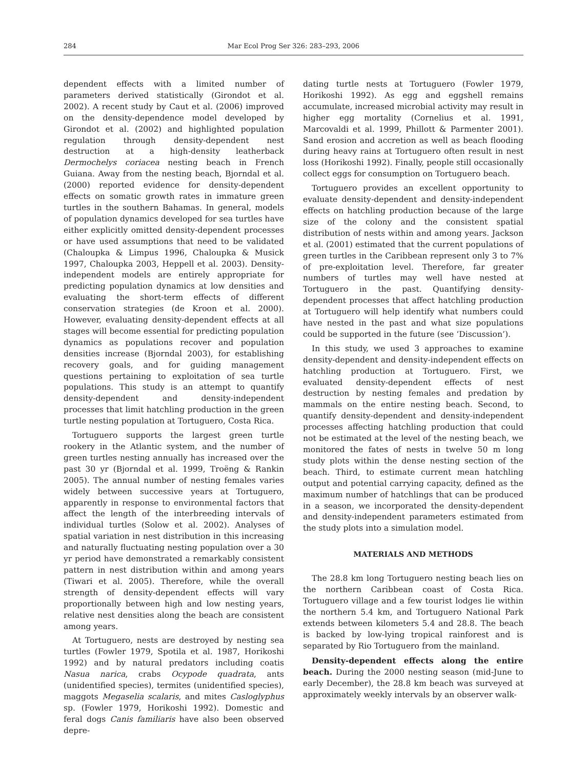284 Mar Ecol Prog Ser 326: 283–293, 2006
dependent effects with a limited number of parameters derived statistically (Girondot et al. 2002). A recent study by Caut et al. (2006) improved on the density-dependence model developed by Girondot et al. (2002) and highlighted population regulation through density-dependent nest destruction at a high-density leatherback Dermochelys coriacea nesting beach in French Guiana. Away from the nesting beach, Bjorndal et al. (2000) reported evidence for density-dependent effects on somatic growth rates in immature green turtles in the southern Bahamas. In general, models of population dynamics developed for sea turtles have either explicitly omitted density-dependent processes or have used assumptions that need to be validated (Chaloupka & Limpus 1996, Chaloupka & Musick 1997, Chaloupka 2003, Heppell et al. 2003). Density-independent models are entirely appropriate for predicting population dynamics at low densities and evaluating the short-term effects of different conservation strategies (de Kroon et al. 2000). However, evaluating density-dependent effects at all stages will become essential for predicting population dynamics as populations recover and population densities increase (Bjorndal 2003), for establishing recovery goals, and for guiding management questions pertaining to exploitation of sea turtle populations. This study is an attempt to quantify density-dependent and density-independent processes that limit hatchling production in the green turtle nesting population at Tortuguero, Costa Rica.
Tortuguero supports the largest green turtle rookery in the Atlantic system, and the number of green turtles nesting annually has increased over the past 30 yr (Bjorndal et al. 1999, Troëng & Rankin 2005). The annual number of nesting females varies widely between successive years at Tortuguero, apparently in response to environmental factors that affect the length of the interbreeding intervals of individual turtles (Solow et al. 2002). Analyses of spatial variation in nest distribution in this increasing and naturally fluctuating nesting population over a 30 yr period have demonstrated a remarkably consistent pattern in nest distribution within and among years (Tiwari et al. 2005). Therefore, while the overall strength of density-dependent effects will vary proportionally between high and low nesting years, relative nest densities along the beach are consistent among years.
At Tortuguero, nests are destroyed by nesting sea turtles (Fowler 1979, Spotila et al. 1987, Horikoshi 1992) and by natural predators including coatis Nasua narica, crabs Ocypode quadrata, ants (unidentified species), termites (unidentified species), maggots Megaselia scalaris, and mites Casloglyphus sp. (Fowler 1979, Horikoshi 1992). Domestic and feral dogs Canis familiaris have also been observed depre-
dating turtle nests at Tortuguero (Fowler 1979, Horikoshi 1992). As egg and eggshell remains accumulate, increased microbial activity may result in higher egg mortality (Cornelius et al. 1991, Marcovaldi et al. 1999, Phillott & Parmenter 2001). Sand erosion and accretion as well as beach flooding during heavy rains at Tortuguero often result in nest loss (Horikoshi 1992). Finally, people still occasionally collect eggs for consumption on Tortuguero beach.
Tortuguero provides an excellent opportunity to evaluate density-dependent and density-independent effects on hatchling production because of the large size of the colony and the consistent spatial distribution of nests within and among years. Jackson et al. (2001) estimated that the current populations of green turtles in the Caribbean represent only 3 to 7% of pre-exploitation level. Therefore, far greater numbers of turtles may well have nested at Tortuguero in the past. Quantifying density-dependent processes that affect hatchling production at Tortuguero will help identify what numbers could have nested in the past and what size populations could be supported in the future (see ‘Discussion’).
In this study, we used 3 approaches to examine density-dependent and density-independent effects on hatchling production at Tortuguero. First, we evaluated density-dependent effects of nest destruction by nesting females and predation by mammals on the entire nesting beach. Second, to quantify density-dependent and density-independent processes affecting hatchling production that could not be estimated at the level of the nesting beach, we monitored the fates of nests in twelve 50 m long study plots within the dense nesting section of the beach. Third, to estimate current mean hatchling output and potential carrying capacity, defined as the maximum number of hatchlings that can be produced in a season, we incorporated the density-dependent and density-independent parameters estimated from the study plots into a simulation model.
MATERIALS AND METHODS
The 28.8 km long Tortuguero nesting beach lies on the northern Caribbean coast of Costa Rica. Tortuguero village and a few tourist lodges lie within the northern 5.4 km, and Tortuguero National Park extends between kilometers 5.4 and 28.8. The beach is backed by low-lying tropical rainforest and is separated by Rio Tortuguero from the mainland.
Density-dependent effects along the entire beach. During the 2000 nesting season (mid-June to early December), the 28.8 km beach was surveyed at approximately weekly intervals by an observer walk-